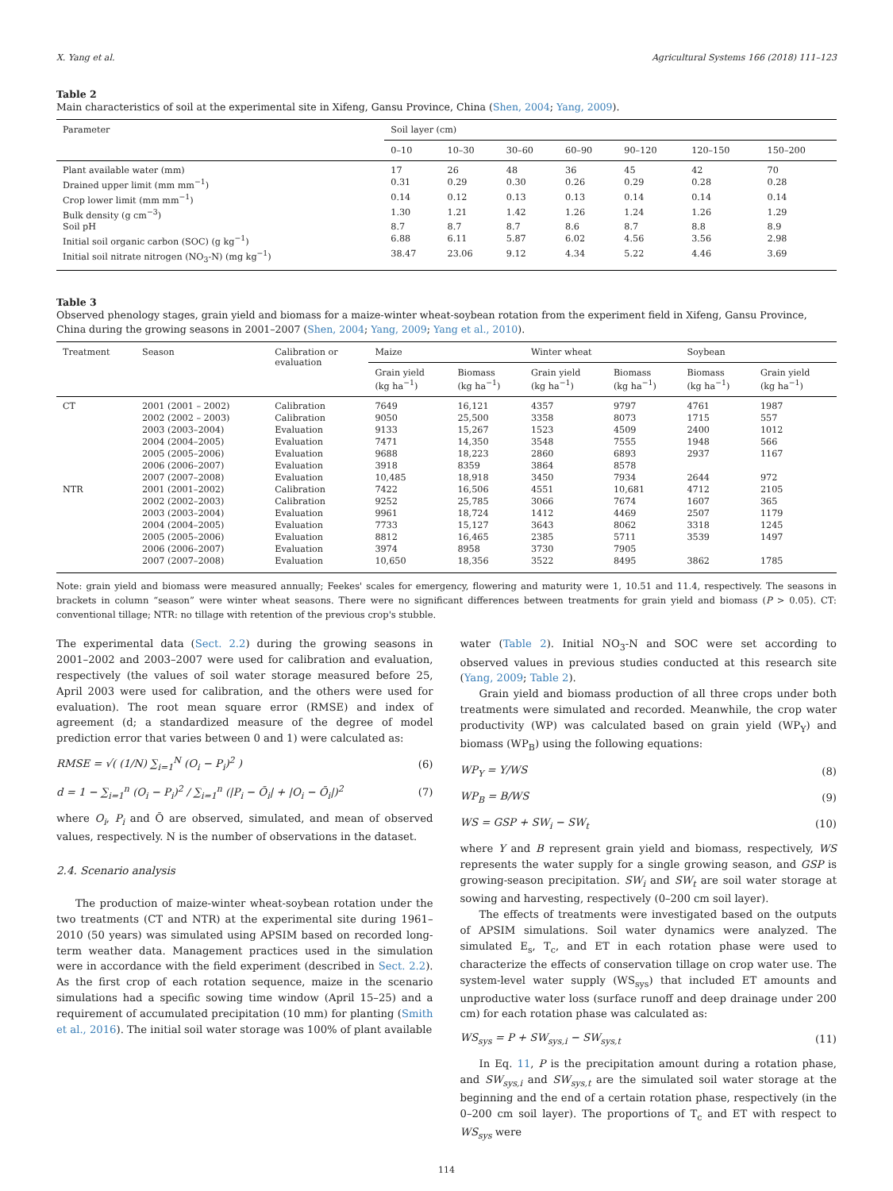X. Yang et al. Agricultural Systems 166 (2018) 111–123
Table 2
Main characteristics of soil at the experimental site in Xifeng, Gansu Province, China (Shen, 2004; Yang, 2009).
| Parameter | Soil layer (cm) | | | | | | |
| --- | --- | --- | --- | --- | --- | --- | --- |
| | 0–10 | 10–30 | 30–60 | 60–90 | 90–120 | 120–150 | 150–200 |
| Plant available water (mm) | 17 | 26 | 48 | 36 | 45 | 42 | 70 |
| Drained upper limit (mm mm<sup>−1</sup>) | 0.31 | 0.29 | 0.30 | 0.26 | 0.29 | 0.28 | 0.28 |
| Crop lower limit (mm mm<sup>−1</sup>) | 0.14 | 0.12 | 0.13 | 0.13 | 0.14 | 0.14 | 0.14 |
| Bulk density (g cm<sup>−3</sup>) | 1.30 | 1.21 | 1.42 | 1.26 | 1.24 | 1.26 | 1.29 |
| Soil pH | 8.7 | 8.7 | 8.7 | 8.6 | 8.7 | 8.8 | 8.9 |
| Initial soil organic carbon (SOC) (g kg<sup>−1</sup>) | 6.88 | 6.11 | 5.87 | 6.02 | 4.56 | 3.56 | 2.98 |
| Initial soil nitrate nitrogen (NO<sub>3</sub>-N) (mg kg<sup>−1</sup>) | 38.47 | 23.06 | 9.12 | 4.34 | 5.22 | 4.46 | 3.69 |
Table 3
Observed phenology stages, grain yield and biomass for a maize-winter wheat-soybean rotation from the experiment field in Xifeng, Gansu Province, China during the growing seasons in 2001–2007 (Shen, 2004; Yang, 2009; Yang et al., 2010).
| Treatment | Season | Calibration or evaluation | Maize | | Winter wheat | | Soybean | |
| --- | --- | --- | --- | --- | --- | --- | --- | --- |
| | | | Grain yield (kg ha<sup>−1</sup>) | Biomass (kg ha<sup>−1</sup>) | Grain yield (kg ha<sup>−1</sup>) | Biomass (kg ha<sup>−1</sup>) | Biomass (kg ha<sup>−1</sup>) | Grain yield (kg ha<sup>−1</sup>) |
| CT | 2001 (2001 – 2002) | Calibration | 7649 | 16,121 | 4357 | 9797 | 4761 | 1987 |
| | 2002 (2002 – 2003) | Calibration | 9050 | 25,500 | 3358 | 8073 | 1715 | 557 |
| | 2003 (2003–2004) | Evaluation | 9133 | 15,267 | 1523 | 4509 | 2400 | 1012 |
| | 2004 (2004–2005) | Evaluation | 7471 | 14,350 | 3548 | 7555 | 1948 | 566 |
| | 2005 (2005–2006) | Evaluation | 9688 | 18,223 | 2860 | 6893 | 2937 | 1167 |
| | 2006 (2006–2007) | Evaluation | 3918 | 8359 | 3864 | 8578 | | |
| | 2007 (2007–2008) | Evaluation | 10,485 | 18,918 | 3450 | 7934 | 2644 | 972 |
| NTR | 2001 (2001–2002) | Calibration | 7422 | 16,506 | 4551 | 10,681 | 4712 | 2105 |
| | 2002 (2002–2003) | Calibration | 9252 | 25,785 | 3066 | 7674 | 1607 | 365 |
| | 2003 (2003–2004) | Evaluation | 9961 | 18,724 | 1412 | 4469 | 2507 | 1179 |
| | 2004 (2004–2005) | Evaluation | 7733 | 15,127 | 3643 | 8062 | 3318 | 1245 |
| | 2005 (2005–2006) | Evaluation | 8812 | 16,465 | 2385 | 5711 | 3539 | 1497 |
| | 2006 (2006–2007) | Evaluation | 3974 | 8958 | 3730 | 7905 | | |
| | 2007 (2007–2008) | Evaluation | 10,650 | 18,356 | 3522 | 8495 | 3862 | 1785 |
Note: grain yield and biomass were measured annually; Feekes' scales for emergency, flowering and maturity were 1, 10.51 and 11.4, respectively. The seasons in brackets in column “season” were winter wheat seasons. There were no significant differences between treatments for grain yield and biomass (P > 0.05). CT: conventional tillage; NTR: no tillage with retention of the previous crop's stubble.
The experimental data (Sect. 2.2) during the growing seasons in 2001–2002 and 2003–2007 were used for calibration and evaluation, respectively (the values of soil water storage measured before 25, April 2003 were used for calibration, and the others were used for evaluation). The root mean square error (RMSE) and index of agreement (d; a standardized measure of the degree of model prediction error that varies between 0 and 1) were calculated as:
RMSE = √( (1/N) ∑<sub>i=1</sub><sup>N</sup> (O<sub>i</sub> − P<sub>i</sub>)<sup>2</sup> ) (6)
d = 1 − ∑<sub>i=1</sub><sup>n</sup> (O<sub>i</sub> − P<sub>i</sub>)<sup>2</sup> / ∑<sub>i=1</sub><sup>n</sup> (|P<sub>i</sub> − Ō<sub>i</sub>| + |O<sub>i</sub> − Ō<sub>i</sub>|)<sup>2</sup> (7)
where O<sub>i</sub>, P<sub>i</sub> and Ō are observed, simulated, and mean of observed values, respectively. N is the number of observations in the dataset.
2.4. Scenario analysis
The production of maize-winter wheat-soybean rotation under the two treatments (CT and NTR) at the experimental site during 1961–2010 (50 years) was simulated using APSIM based on recorded long-term weather data. Management practices used in the simulation were in accordance with the field experiment (described in Sect. 2.2). As the first crop of each rotation sequence, maize in the scenario simulations had a specific sowing time window (April 15–25) and a requirement of accumulated precipitation (10 mm) for planting (Smith et al., 2016). The initial soil water storage was 100% of plant available
water (Table 2). Initial NO<sub>3</sub>-N and SOC were set according to observed values in previous studies conducted at this research site (Yang, 2009; Table 2).
Grain yield and biomass production of all three crops under both treatments were simulated and recorded. Meanwhile, the crop water productivity (WP) was calculated based on grain yield (WP<sub>Y</sub>) and biomass (WP<sub>B</sub>) using the following equations:
WP<sub>Y</sub> = Y/WS (8)
WP<sub>B</sub> = B/WS (9)
WS = GSP + SW<sub>i</sub> − SW<sub>t</sub> (10)
where Y and B represent grain yield and biomass, respectively, WS represents the water supply for a single growing season, and GSP is growing-season precipitation. SW<sub>i</sub> and SW<sub>t</sub> are soil water storage at sowing and harvesting, respectively (0–200 cm soil layer).
The effects of treatments were investigated based on the outputs of APSIM simulations. Soil water dynamics were analyzed. The simulated E<sub>s</sub>, T<sub>c</sub>, and ET in each rotation phase were used to characterize the effects of conservation tillage on crop water use. The system-level water supply (WS<sub>sys</sub>) that included ET amounts and unproductive water loss (surface runoff and deep drainage under 200 cm) for each rotation phase was calculated as:
WS<sub>sys</sub> = P + SW<sub>sys,i</sub> − SW<sub>sys,t</sub> (11)
In Eq. 11, P is the precipitation amount during a rotation phase, and SW<sub>sys,i</sub> and SW<sub>sys,t</sub> are the simulated soil water storage at the beginning and the end of a certain rotation phase, respectively (in the 0–200 cm soil layer). The proportions of T<sub>c</sub> and ET with respect to WS<sub>sys</sub> were
114